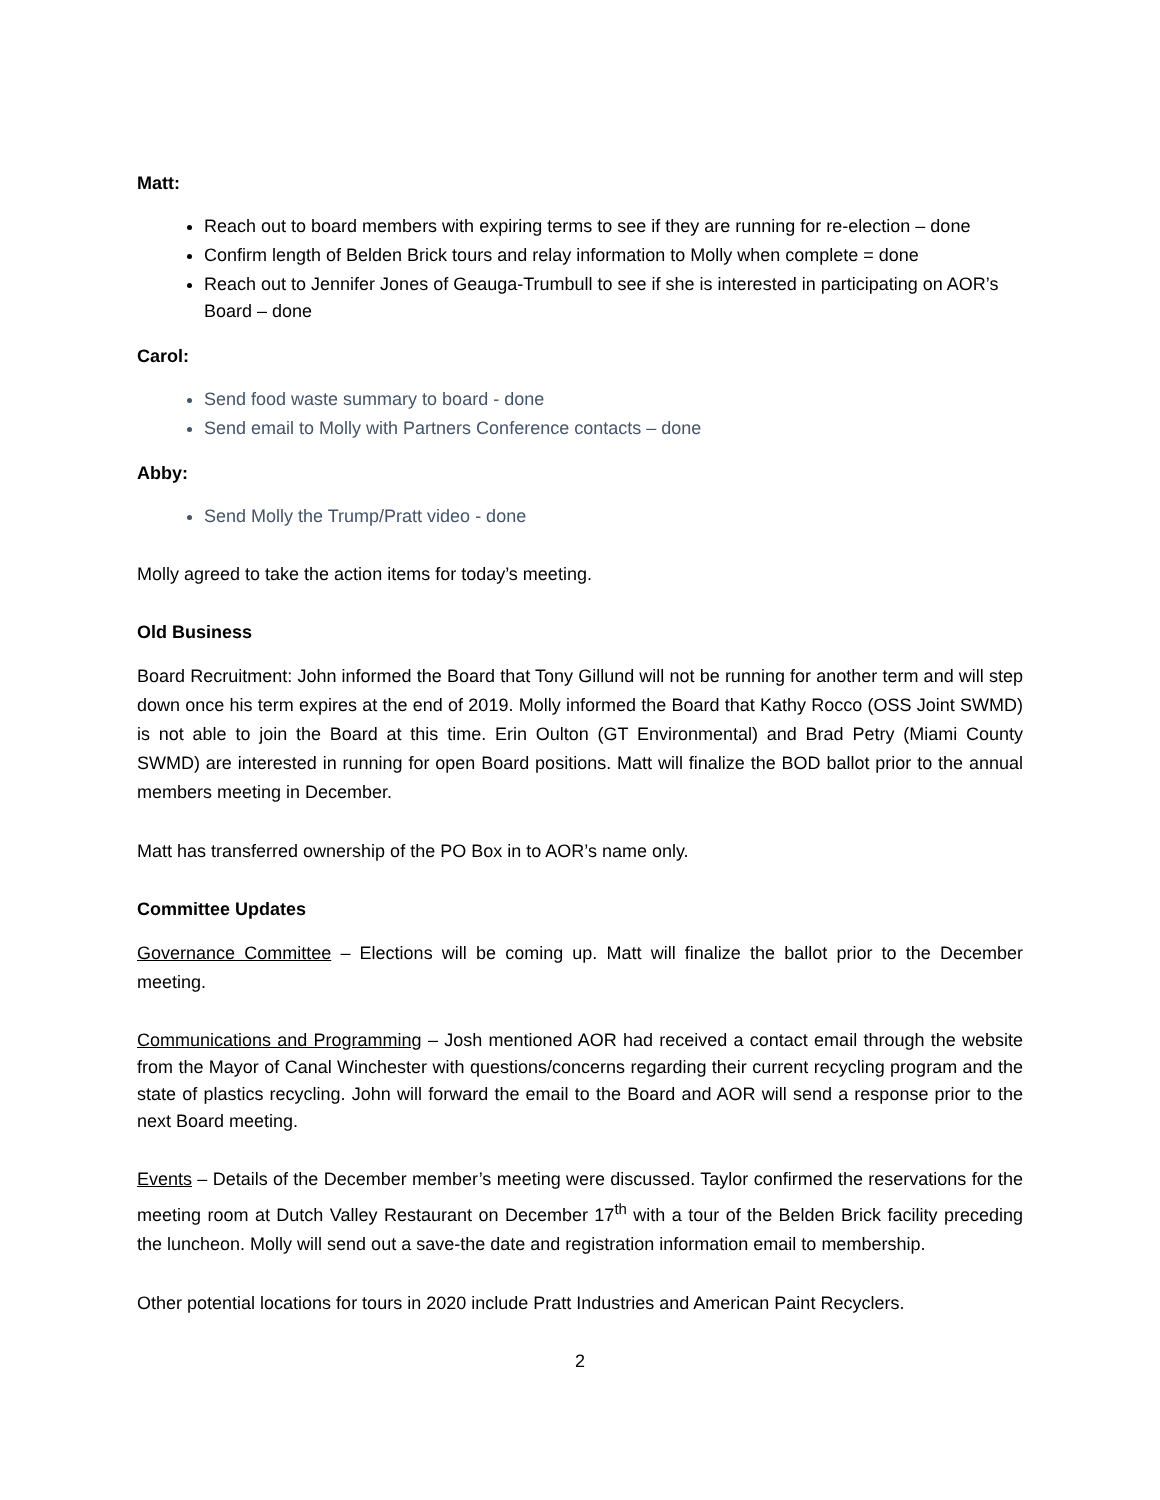Matt:
Reach out to board members with expiring terms to see if they are running for re-election – done
Confirm length of Belden Brick tours and relay information to Molly when complete = done
Reach out to Jennifer Jones of Geauga-Trumbull to see if she is interested in participating on AOR’s Board – done
Carol:
Send food waste summary to board - done
Send email to Molly with Partners Conference contacts – done
Abby:
Send Molly the Trump/Pratt video - done
Molly agreed to take the action items for today’s meeting.
Old Business
Board Recruitment: John informed the Board that Tony Gillund will not be running for another term and will step down once his term expires at the end of 2019. Molly informed the Board that Kathy Rocco (OSS Joint SWMD) is not able to join the Board at this time. Erin Oulton (GT Environmental) and Brad Petry (Miami County SWMD) are interested in running for open Board positions. Matt will finalize the BOD ballot prior to the annual members meeting in December.
Matt has transferred ownership of the PO Box in to AOR’s name only.
Committee Updates
Governance Committee – Elections will be coming up. Matt will finalize the ballot prior to the December meeting.
Communications and Programming – Josh mentioned AOR had received a contact email through the website from the Mayor of Canal Winchester with questions/concerns regarding their current recycling program and the state of plastics recycling. John will forward the email to the Board and AOR will send a response prior to the next Board meeting.
Events – Details of the December member’s meeting were discussed. Taylor confirmed the reservations for the meeting room at Dutch Valley Restaurant on December 17<sup>th</sup> with a tour of the Belden Brick facility preceding the luncheon. Molly will send out a save-the date and registration information email to membership.
Other potential locations for tours in 2020 include Pratt Industries and American Paint Recyclers.
2